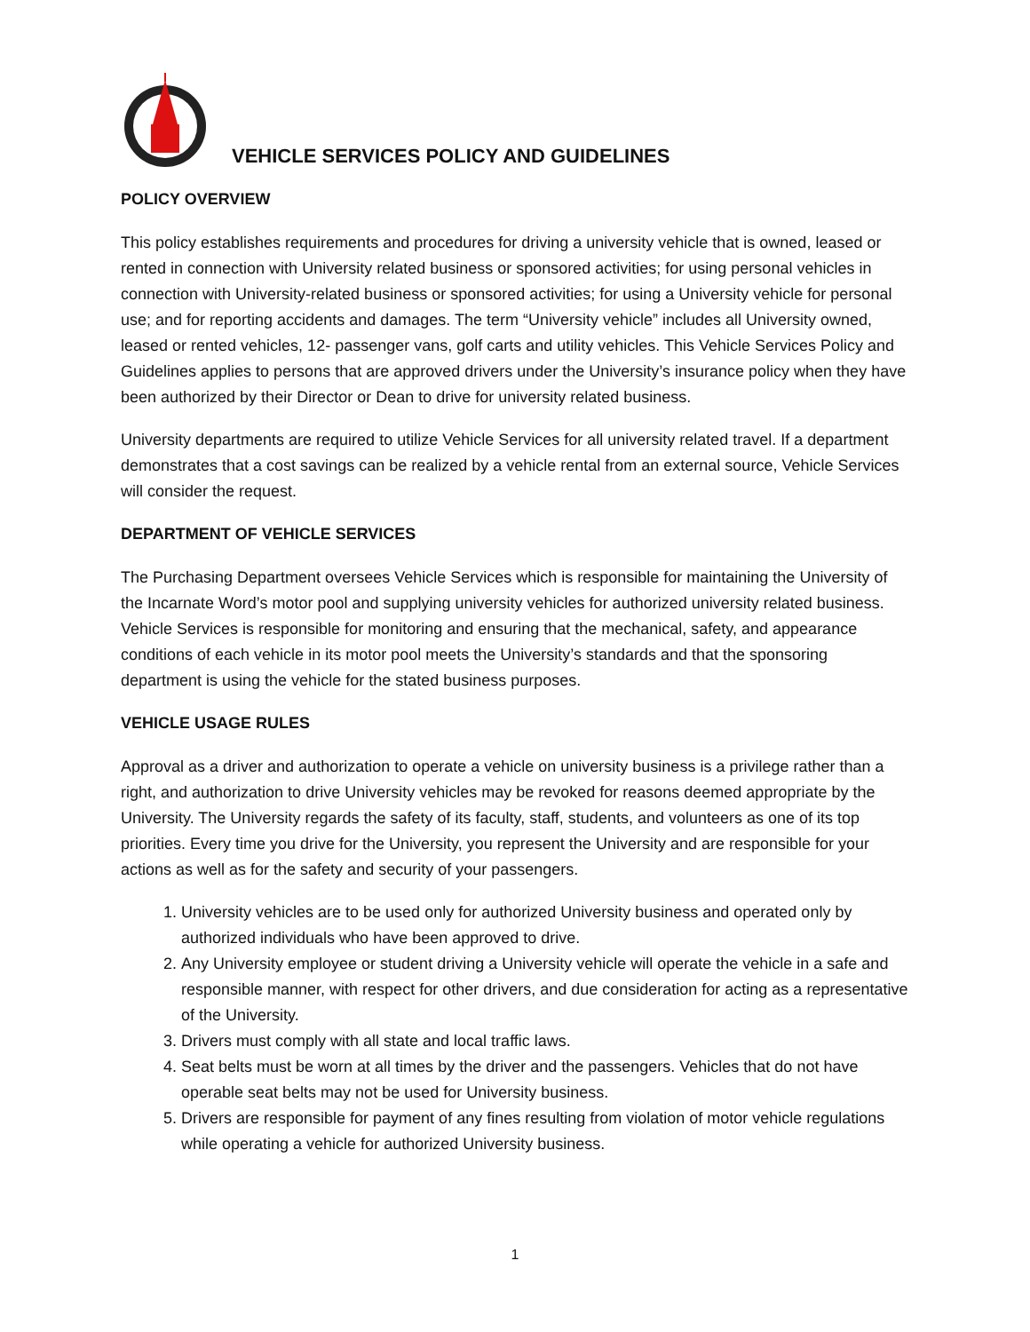VEHICLE SERVICES POLICY AND GUIDELINES
POLICY OVERVIEW
This policy establishes requirements and procedures for driving a university vehicle that is owned, leased or rented in connection with University related business or sponsored activities; for using personal vehicles in connection with University-related business or sponsored activities; for using a University vehicle for personal use; and for reporting accidents and damages. The term “University vehicle” includes all University owned, leased or rented vehicles, 12- passenger vans, golf carts and utility vehicles. This Vehicle Services Policy and Guidelines applies to persons that are approved drivers under the University’s insurance policy when they have been authorized by their Director or Dean to drive for university related business.
University departments are required to utilize Vehicle Services for all university related travel. If a department demonstrates that a cost savings can be realized by a vehicle rental from an external source, Vehicle Services will consider the request.
DEPARTMENT OF VEHICLE SERVICES
The Purchasing Department oversees Vehicle Services which is responsible for maintaining the University of the Incarnate Word’s motor pool and supplying university vehicles for authorized university related business. Vehicle Services is responsible for monitoring and ensuring that the mechanical, safety, and appearance conditions of each vehicle in its motor pool meets the University’s standards and that the sponsoring department is using the vehicle for the stated business purposes.
VEHICLE USAGE RULES
Approval as a driver and authorization to operate a vehicle on university business is a privilege rather than a right, and authorization to drive University vehicles may be revoked for reasons deemed appropriate by the University. The University regards the safety of its faculty, staff, students, and volunteers as one of its top priorities. Every time you drive for the University, you represent the University and are responsible for your actions as well as for the safety and security of your passengers.
1. University vehicles are to be used only for authorized University business and operated only by authorized individuals who have been approved to drive.
2. Any University employee or student driving a University vehicle will operate the vehicle in a safe and responsible manner, with respect for other drivers, and due consideration for acting as a representative of the University.
3. Drivers must comply with all state and local traffic laws.
4. Seat belts must be worn at all times by the driver and the passengers. Vehicles that do not have operable seat belts may not be used for University business.
5. Drivers are responsible for payment of any fines resulting from violation of motor vehicle regulations while operating a vehicle for authorized University business.
1